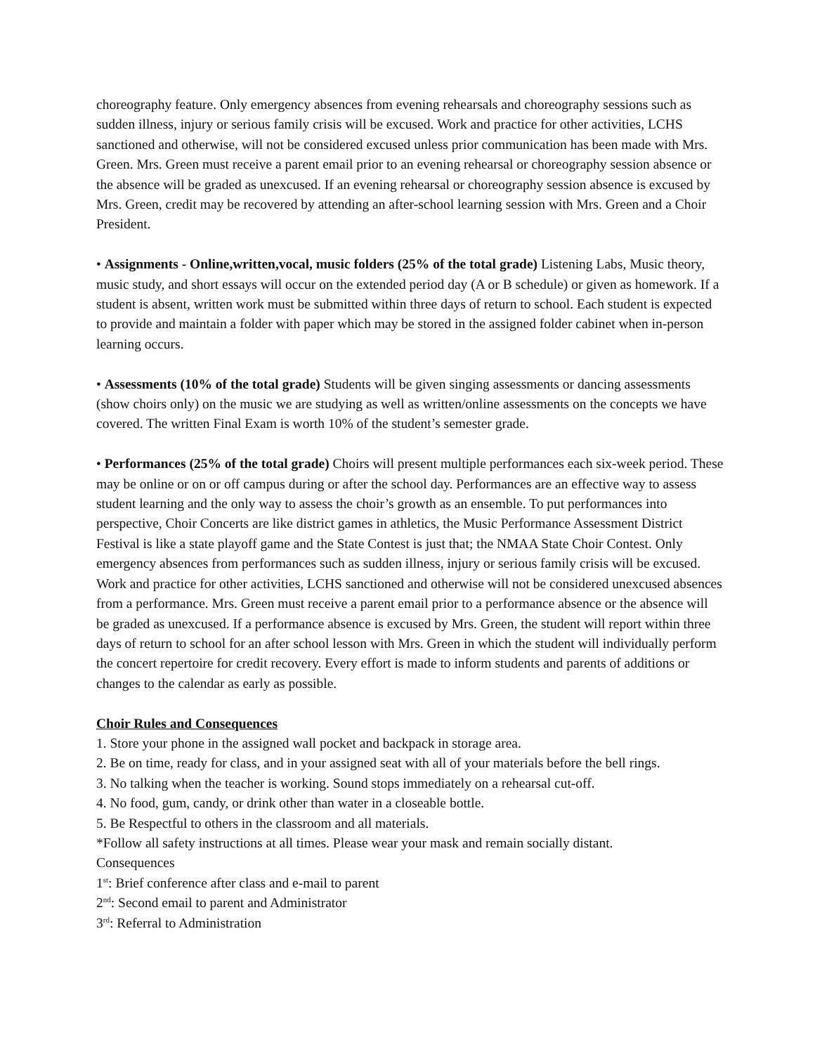choreography feature. Only emergency absences from evening rehearsals and choreography sessions such as sudden illness, injury or serious family crisis will be excused. Work and practice for other activities, LCHS sanctioned and otherwise, will not be considered excused unless prior communication has been made with Mrs. Green. Mrs. Green must receive a parent email prior to an evening rehearsal or choreography session absence or the absence will be graded as unexcused. If an evening rehearsal or choreography session absence is excused by Mrs. Green, credit may be recovered by attending an after-school learning session with Mrs. Green and a Choir President.
• Assignments - Online,written,vocal, music folders (25% of the total grade) Listening Labs, Music theory, music study, and short essays will occur on the extended period day (A or B schedule) or given as homework. If a student is absent, written work must be submitted within three days of return to school. Each student is expected to provide and maintain a folder with paper which may be stored in the assigned folder cabinet when in-person learning occurs.
• Assessments (10% of the total grade) Students will be given singing assessments or dancing assessments (show choirs only) on the music we are studying as well as written/online assessments on the concepts we have covered. The written Final Exam is worth 10% of the student’s semester grade.
• Performances (25% of the total grade) Choirs will present multiple performances each six-week period. These may be online or on or off campus during or after the school day. Performances are an effective way to assess student learning and the only way to assess the choir’s growth as an ensemble. To put performances into perspective, Choir Concerts are like district games in athletics, the Music Performance Assessment District Festival is like a state playoff game and the State Contest is just that; the NMAA State Choir Contest. Only emergency absences from performances such as sudden illness, injury or serious family crisis will be excused. Work and practice for other activities, LCHS sanctioned and otherwise will not be considered unexcused absences from a performance. Mrs. Green must receive a parent email prior to a performance absence or the absence will be graded as unexcused. If a performance absence is excused by Mrs. Green, the student will report within three days of return to school for an after school lesson with Mrs. Green in which the student will individually perform the concert repertoire for credit recovery. Every effort is made to inform students and parents of additions or changes to the calendar as early as possible.
Choir Rules and Consequences
1. Store your phone in the assigned wall pocket and backpack in storage area.
2. Be on time, ready for class, and in your assigned seat with all of your materials before the bell rings.
3. No talking when the teacher is working. Sound stops immediately on a rehearsal cut-off.
4. No food, gum, candy, or drink other than water in a closeable bottle.
5. Be Respectful to others in the classroom and all materials.
*Follow all safety instructions at all times. Please wear your mask and remain socially distant.
Consequences
1<sup>st</sup>: Brief conference after class and e-mail to parent
2<sup>nd</sup>: Second email to parent and Administrator
3<sup>rd</sup>: Referral to Administration